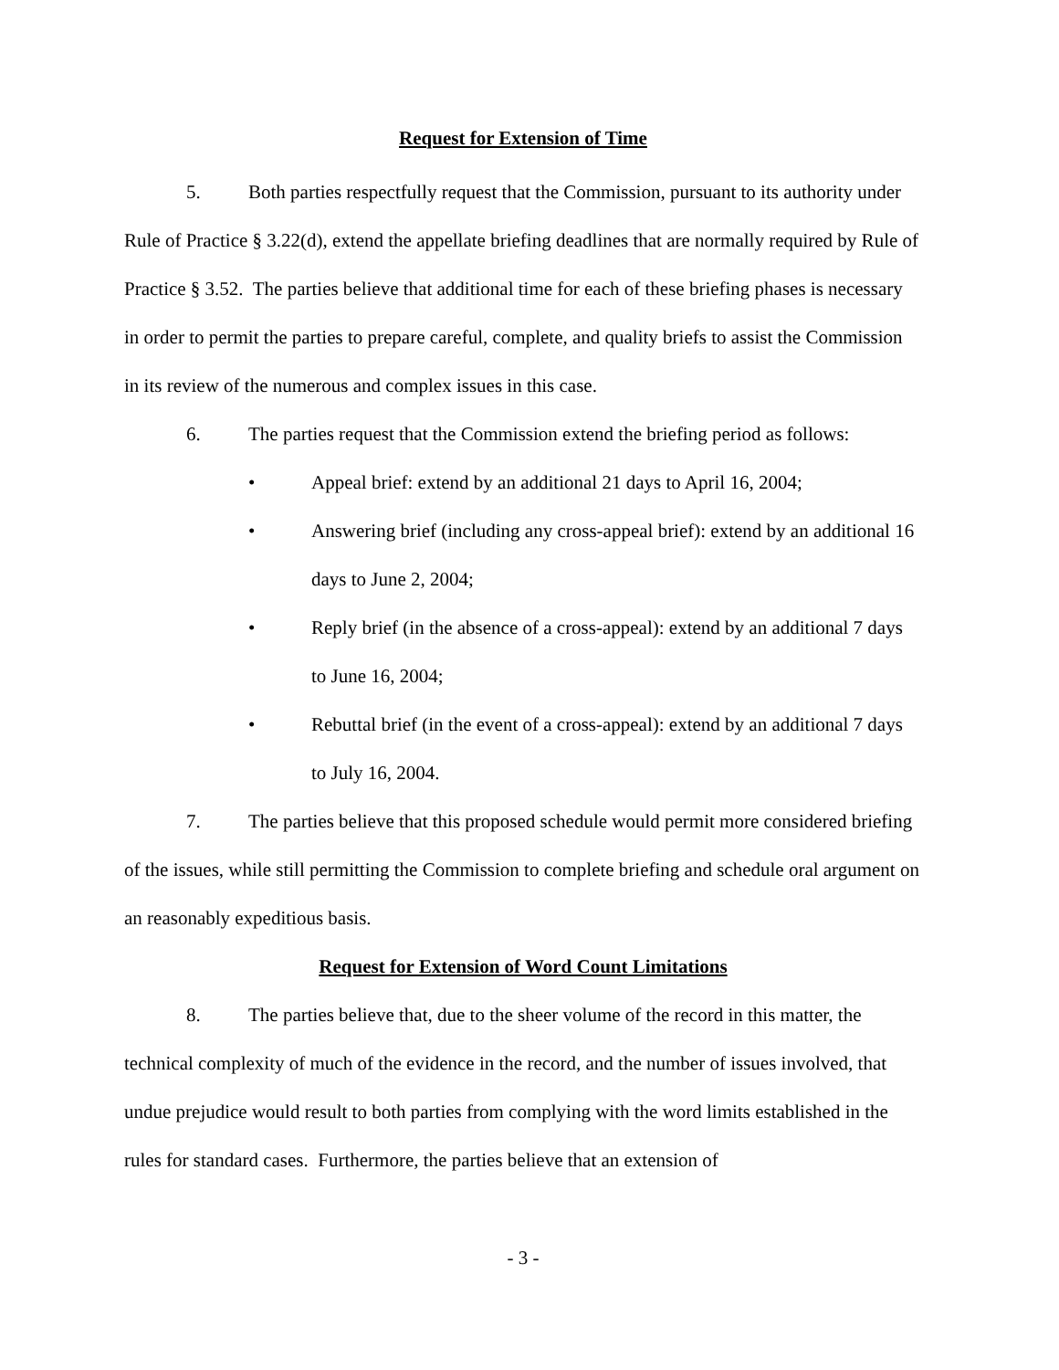Request for Extension of Time
5. Both parties respectfully request that the Commission, pursuant to its authority under Rule of Practice § 3.22(d), extend the appellate briefing deadlines that are normally required by Rule of Practice § 3.52. The parties believe that additional time for each of these briefing phases is necessary in order to permit the parties to prepare careful, complete, and quality briefs to assist the Commission in its review of the numerous and complex issues in this case.
6. The parties request that the Commission extend the briefing period as follows:
• Appeal brief: extend by an additional 21 days to April 16, 2004;
• Answering brief (including any cross-appeal brief): extend by an additional 16 days to June 2, 2004;
• Reply brief (in the absence of a cross-appeal): extend by an additional 7 days to June 16, 2004;
• Rebuttal brief (in the event of a cross-appeal): extend by an additional 7 days to July 16, 2004.
7. The parties believe that this proposed schedule would permit more considered briefing of the issues, while still permitting the Commission to complete briefing and schedule oral argument on an reasonably expeditious basis.
Request for Extension of Word Count Limitations
8. The parties believe that, due to the sheer volume of the record in this matter, the technical complexity of much of the evidence in the record, and the number of issues involved, that undue prejudice would result to both parties from complying with the word limits established in the rules for standard cases. Furthermore, the parties believe that an extension of
- 3 -